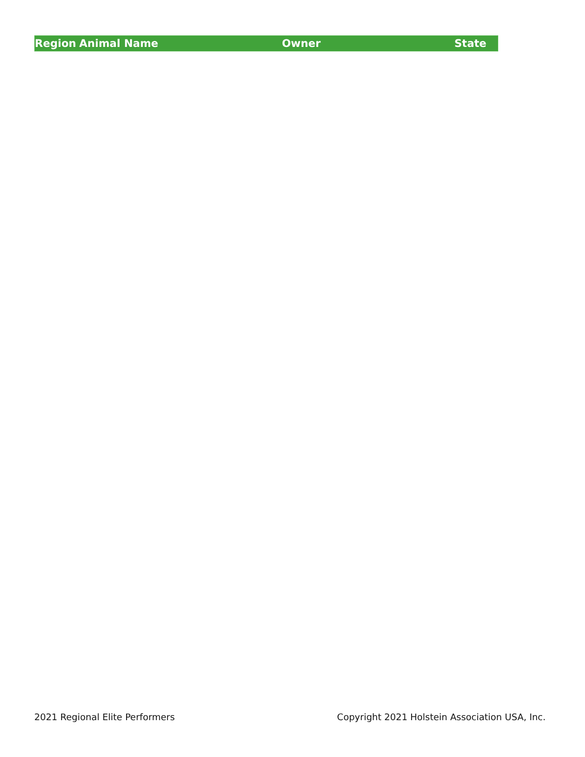| Region | Animal Name | Owner | State |
| --- | --- | --- | --- |
2021 Regional Elite Performers
Copyright 2021 Holstein Association USA, Inc.